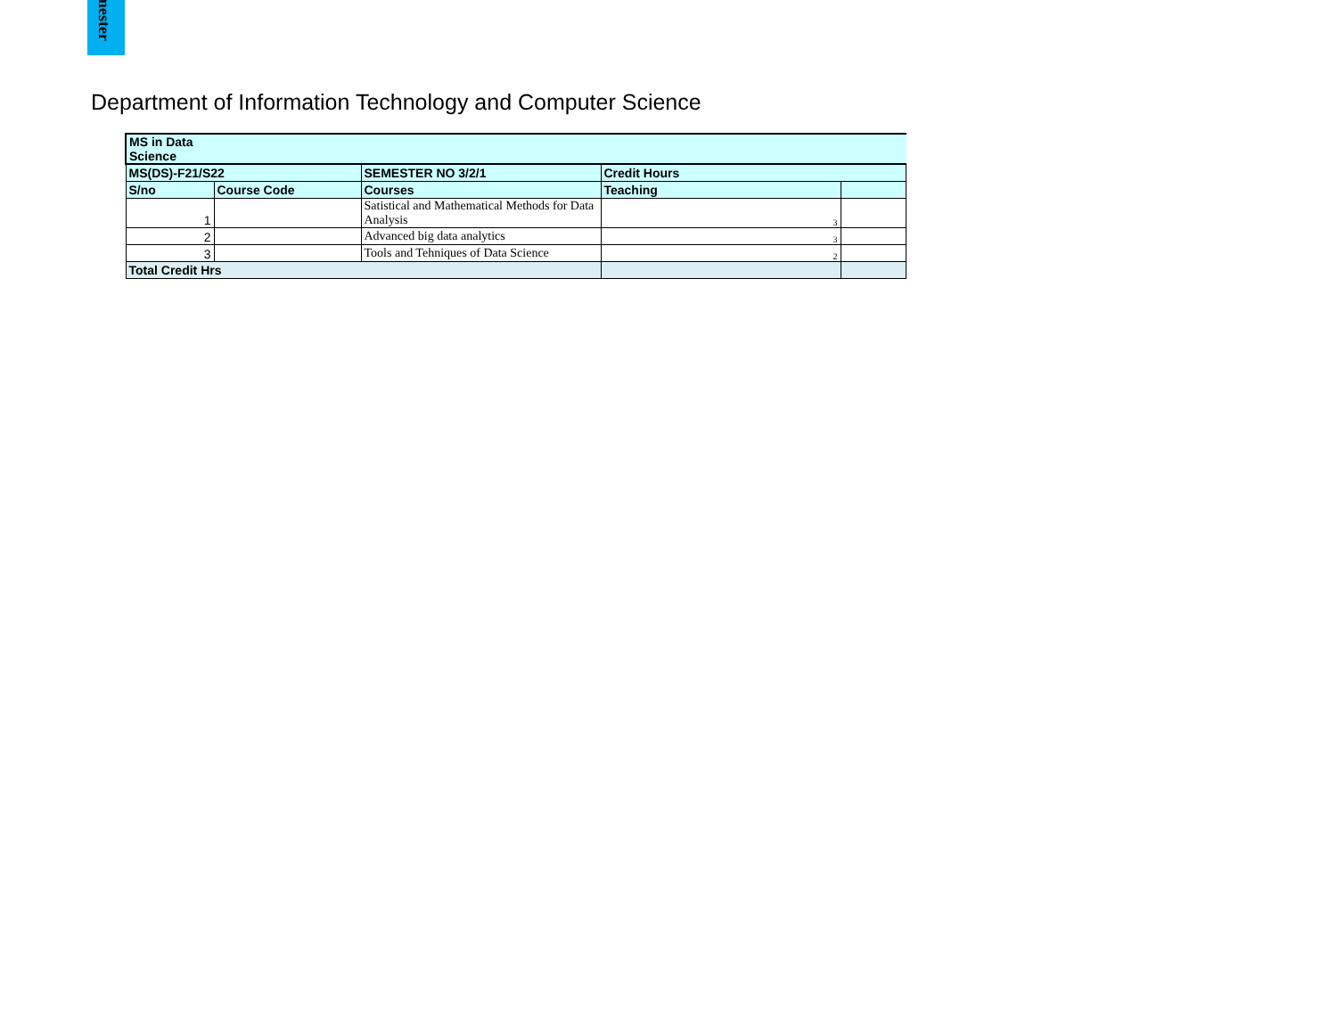mester
Department of Information Technology and Computer Science
| MS in Data Science | | | | |
| MS(DS)-F21/S22 | | SEMESTER NO 3/2/1 | Credit Hours | |
| S/no | Course Code | Courses | Teaching | |
| 1 | | Satistical and Mathematical Methods for Data Analysis | 3 | |
| 2 | | Advanced big data analytics | 3 | |
| 3 | | Tools and Tehniques of Data Science | 2 | |
| Total Credit Hrs | | | | |